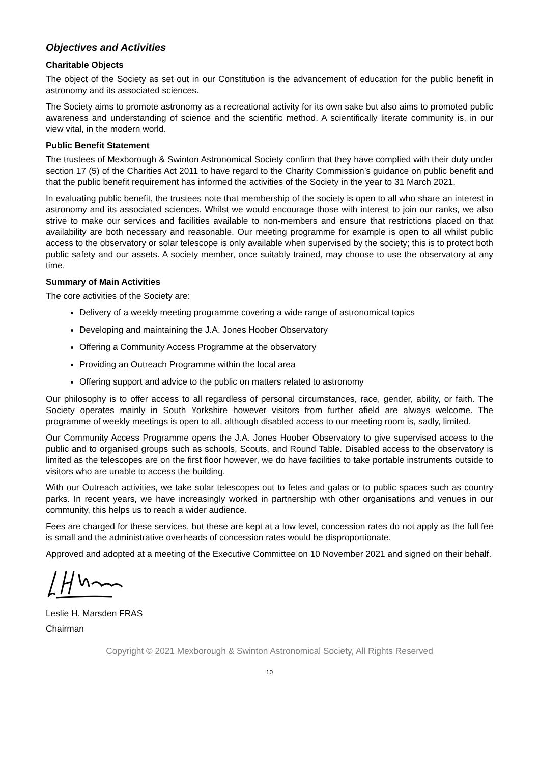Objectives and Activities
Charitable Objects
The object of the Society as set out in our Constitution is the advancement of education for the public benefit in astronomy and its associated sciences.
The Society aims to promote astronomy as a recreational activity for its own sake but also aims to promoted public awareness and understanding of science and the scientific method. A scientifically literate community is, in our view vital, in the modern world.
Public Benefit Statement
The trustees of Mexborough & Swinton Astronomical Society confirm that they have complied with their duty under section 17 (5) of the Charities Act 2011 to have regard to the Charity Commission’s guidance on public benefit and that the public benefit requirement has informed the activities of the Society in the year to 31 March 2021.
In evaluating public benefit, the trustees note that membership of the society is open to all who share an interest in astronomy and its associated sciences. Whilst we would encourage those with interest to join our ranks, we also strive to make our services and facilities available to non-members and ensure that restrictions placed on that availability are both necessary and reasonable. Our meeting programme for example is open to all whilst public access to the observatory or solar telescope is only available when supervised by the society; this is to protect both public safety and our assets. A society member, once suitably trained, may choose to use the observatory at any time.
Summary of Main Activities
The core activities of the Society are:
Delivery of a weekly meeting programme covering a wide range of astronomical topics
Developing and maintaining the J.A. Jones Hoober Observatory
Offering a Community Access Programme at the observatory
Providing an Outreach Programme within the local area
Offering support and advice to the public on matters related to astronomy
Our philosophy is to offer access to all regardless of personal circumstances, race, gender, ability, or faith. The Society operates mainly in South Yorkshire however visitors from further afield are always welcome. The programme of weekly meetings is open to all, although disabled access to our meeting room is, sadly, limited.
Our Community Access Programme opens the J.A. Jones Hoober Observatory to give supervised access to the public and to organised groups such as schools, Scouts, and Round Table. Disabled access to the observatory is limited as the telescopes are on the first floor however, we do have facilities to take portable instruments outside to visitors who are unable to access the building.
With our Outreach activities, we take solar telescopes out to fetes and galas or to public spaces such as country parks. In recent years, we have increasingly worked in partnership with other organisations and venues in our community, this helps us to reach a wider audience.
Fees are charged for these services, but these are kept at a low level, concession rates do not apply as the full fee is small and the administrative overheads of concession rates would be disproportionate.
Approved and adopted at a meeting of the Executive Committee on 10 November 2021 and signed on their behalf.
Leslie H. Marsden FRAS
Chairman
Copyright © 2021 Mexborough & Swinton Astronomical Society, All Rights Reserved
10